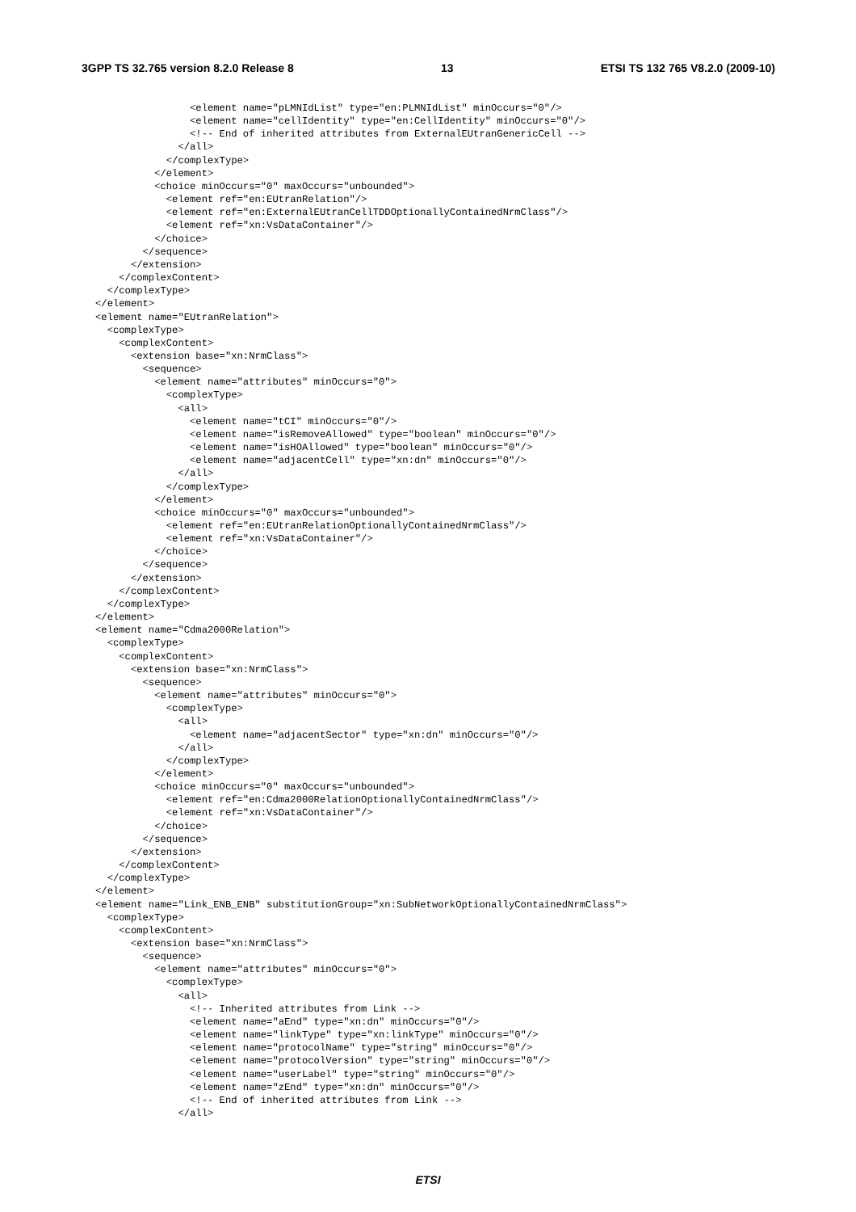3GPP TS 32.765 version 8.2.0 Release 8 13 ETSI TS 132 765 V8.2.0 (2009-10)
                <element name="pLMNIdList" type="en:PLMNIdList" minOccurs="0"/>
                <element name="cellIdentity" type="en:CellIdentity" minOccurs="0"/>
                <!-- End of inherited attributes from ExternalEUtranGenericCell -->
              </all>
            </complexType>
          </element>
          <choice minOccurs="0" maxOccurs="unbounded">
            <element ref="en:EUtranRelation"/>
            <element ref="en:ExternalEUtranCellTDDOptionallyContainedNrmClass"/>
            <element ref="xn:VsDataContainer"/>
          </choice>
        </sequence>
      </extension>
    </complexContent>
  </complexType>
</element>
<element name="EUtranRelation">
  <complexType>
    <complexContent>
      <extension base="xn:NrmClass">
        <sequence>
          <element name="attributes" minOccurs="0">
            <complexType>
              <all>
                <element name="tCI" minOccurs="0"/>
                <element name="isRemoveAllowed" type="boolean" minOccurs="0"/>
                <element name="isHOAllowed" type="boolean" minOccurs="0"/>
                <element name="adjacentCell" type="xn:dn" minOccurs="0"/>
              </all>
            </complexType>
          </element>
          <choice minOccurs="0" maxOccurs="unbounded">
            <element ref="en:EUtranRelationOptionallyContainedNrmClass"/>
            <element ref="xn:VsDataContainer"/>
          </choice>
        </sequence>
      </extension>
    </complexContent>
  </complexType>
</element>
<element name="Cdma2000Relation">
  <complexType>
    <complexContent>
      <extension base="xn:NrmClass">
        <sequence>
          <element name="attributes" minOccurs="0">
            <complexType>
              <all>
                <element name="adjacentSector" type="xn:dn" minOccurs="0"/>
              </all>
            </complexType>
          </element>
          <choice minOccurs="0" maxOccurs="unbounded">
            <element ref="en:Cdma2000RelationOptionallyContainedNrmClass"/>
            <element ref="xn:VsDataContainer"/>
          </choice>
        </sequence>
      </extension>
    </complexContent>
  </complexType>
</element>
<element name="Link_ENB_ENB" substitutionGroup="xn:SubNetworkOptionallyContainedNrmClass">
  <complexType>
    <complexContent>
      <extension base="xn:NrmClass">
        <sequence>
          <element name="attributes" minOccurs="0">
            <complexType>
              <all>
                <!-- Inherited attributes from Link -->
                <element name="aEnd" type="xn:dn" minOccurs="0"/>
                <element name="linkType" type="xn:linkType" minOccurs="0"/>
                <element name="protocolName" type="string" minOccurs="0"/>
                <element name="protocolVersion" type="string" minOccurs="0"/>
                <element name="userLabel" type="string" minOccurs="0"/>
                <element name="zEnd" type="xn:dn" minOccurs="0"/>
                <!-- End of inherited attributes from Link -->
              </all>
ETSI